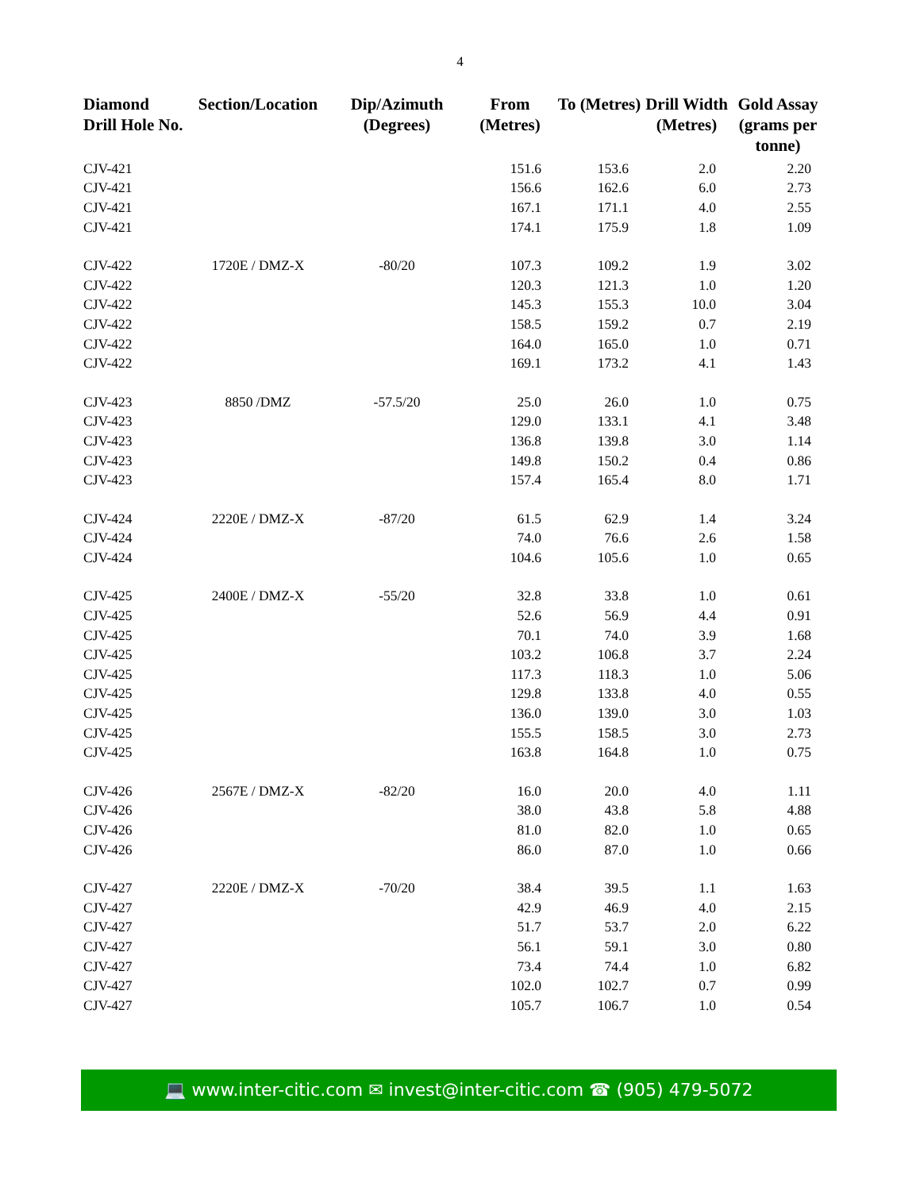4
| Diamond Drill Hole No. | Section/Location | Dip/Azimuth (Degrees) | From (Metres) | To (Metres) | Drill Width (Metres) | Gold Assay (grams per tonne) |
| --- | --- | --- | --- | --- | --- | --- |
| CJV-421 | | | 151.6 | 153.6 | 2.0 | 2.20 |
| CJV-421 | | | 156.6 | 162.6 | 6.0 | 2.73 |
| CJV-421 | | | 167.1 | 171.1 | 4.0 | 2.55 |
| CJV-421 | | | 174.1 | 175.9 | 1.8 | 1.09 |
| CJV-422 | 1720E / DMZ-X | -80/20 | 107.3 | 109.2 | 1.9 | 3.02 |
| CJV-422 | | | 120.3 | 121.3 | 1.0 | 1.20 |
| CJV-422 | | | 145.3 | 155.3 | 10.0 | 3.04 |
| CJV-422 | | | 158.5 | 159.2 | 0.7 | 2.19 |
| CJV-422 | | | 164.0 | 165.0 | 1.0 | 0.71 |
| CJV-422 | | | 169.1 | 173.2 | 4.1 | 1.43 |
| CJV-423 | 8850 /DMZ | -57.5/20 | 25.0 | 26.0 | 1.0 | 0.75 |
| CJV-423 | | | 129.0 | 133.1 | 4.1 | 3.48 |
| CJV-423 | | | 136.8 | 139.8 | 3.0 | 1.14 |
| CJV-423 | | | 149.8 | 150.2 | 0.4 | 0.86 |
| CJV-423 | | | 157.4 | 165.4 | 8.0 | 1.71 |
| CJV-424 | 2220E / DMZ-X | -87/20 | 61.5 | 62.9 | 1.4 | 3.24 |
| CJV-424 | | | 74.0 | 76.6 | 2.6 | 1.58 |
| CJV-424 | | | 104.6 | 105.6 | 1.0 | 0.65 |
| CJV-425 | 2400E / DMZ-X | -55/20 | 32.8 | 33.8 | 1.0 | 0.61 |
| CJV-425 | | | 52.6 | 56.9 | 4.4 | 0.91 |
| CJV-425 | | | 70.1 | 74.0 | 3.9 | 1.68 |
| CJV-425 | | | 103.2 | 106.8 | 3.7 | 2.24 |
| CJV-425 | | | 117.3 | 118.3 | 1.0 | 5.06 |
| CJV-425 | | | 129.8 | 133.8 | 4.0 | 0.55 |
| CJV-425 | | | 136.0 | 139.0 | 3.0 | 1.03 |
| CJV-425 | | | 155.5 | 158.5 | 3.0 | 2.73 |
| CJV-425 | | | 163.8 | 164.8 | 1.0 | 0.75 |
| CJV-426 | 2567E / DMZ-X | -82/20 | 16.0 | 20.0 | 4.0 | 1.11 |
| CJV-426 | | | 38.0 | 43.8 | 5.8 | 4.88 |
| CJV-426 | | | 81.0 | 82.0 | 1.0 | 0.65 |
| CJV-426 | | | 86.0 | 87.0 | 1.0 | 0.66 |
| CJV-427 | 2220E / DMZ-X | -70/20 | 38.4 | 39.5 | 1.1 | 1.63 |
| CJV-427 | | | 42.9 | 46.9 | 4.0 | 2.15 |
| CJV-427 | | | 51.7 | 53.7 | 2.0 | 6.22 |
| CJV-427 | | | 56.1 | 59.1 | 3.0 | 0.80 |
| CJV-427 | | | 73.4 | 74.4 | 1.0 | 6.82 |
| CJV-427 | | | 102.0 | 102.7 | 0.7 | 0.99 |
| CJV-427 | | | 105.7 | 106.7 | 1.0 | 0.54 |
💻 www.inter-citic.com ✉ invest@inter-citic.com ☎ (905) 479-5072